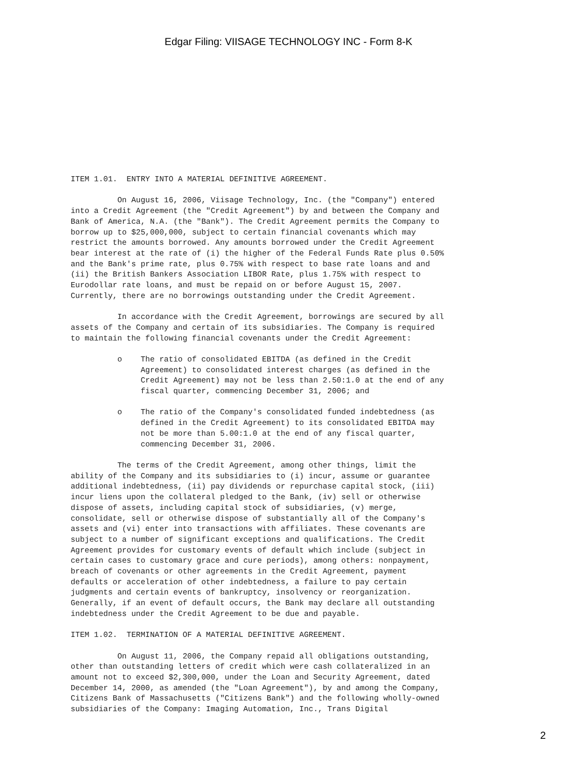Edgar Filing: VIISAGE TECHNOLOGY INC - Form 8-K
ITEM 1.01.  ENTRY INTO A MATERIAL DEFINITIVE AGREEMENT.

          On August 16, 2006, Viisage Technology, Inc. (the "Company") entered
into a Credit Agreement (the "Credit Agreement") by and between the Company and
Bank of America, N.A. (the "Bank"). The Credit Agreement permits the Company to
borrow up to $25,000,000, subject to certain financial covenants which may
restrict the amounts borrowed. Any amounts borrowed under the Credit Agreement
bear interest at the rate of (i) the higher of the Federal Funds Rate plus 0.50%
and the Bank's prime rate, plus 0.75% with respect to base rate loans and and
(ii) the British Bankers Association LIBOR Rate, plus 1.75% with respect to
Eurodollar rate loans, and must be repaid on or before August 15, 2007.
Currently, there are no borrowings outstanding under the Credit Agreement.

          In accordance with the Credit Agreement, borrowings are secured by all
assets of the Company and certain of its subsidiaries. The Company is required
to maintain the following financial covenants under the Credit Agreement:

          o    The ratio of consolidated EBITDA (as defined in the Credit
               Agreement) to consolidated interest charges (as defined in the
               Credit Agreement) may not be less than 2.50:1.0 at the end of any
               fiscal quarter, commencing December 31, 2006; and

          o    The ratio of the Company's consolidated funded indebtedness (as
               defined in the Credit Agreement) to its consolidated EBITDA may
               not be more than 5.00:1.0 at the end of any fiscal quarter,
               commencing December 31, 2006.

          The terms of the Credit Agreement, among other things, limit the
ability of the Company and its subsidiaries to (i) incur, assume or guarantee
additional indebtedness, (ii) pay dividends or repurchase capital stock, (iii)
incur liens upon the collateral pledged to the Bank, (iv) sell or otherwise
dispose of assets, including capital stock of subsidiaries, (v) merge,
consolidate, sell or otherwise dispose of substantially all of the Company's
assets and (vi) enter into transactions with affiliates. These covenants are
subject to a number of significant exceptions and qualifications. The Credit
Agreement provides for customary events of default which include (subject in
certain cases to customary grace and cure periods), among others: nonpayment,
breach of covenants or other agreements in the Credit Agreement, payment
defaults or acceleration of other indebtedness, a failure to pay certain
judgments and certain events of bankruptcy, insolvency or reorganization.
Generally, if an event of default occurs, the Bank may declare all outstanding
indebtedness under the Credit Agreement to be due and payable.

ITEM 1.02.  TERMINATION OF A MATERIAL DEFINITIVE AGREEMENT.

          On August 11, 2006, the Company repaid all obligations outstanding,
other than outstanding letters of credit which were cash collateralized in an
amount not to exceed $2,300,000, under the Loan and Security Agreement, dated
December 14, 2000, as amended (the "Loan Agreement"), by and among the Company,
Citizens Bank of Massachusetts ("Citizens Bank") and the following wholly-owned
subsidiaries of the Company: Imaging Automation, Inc., Trans Digital
2